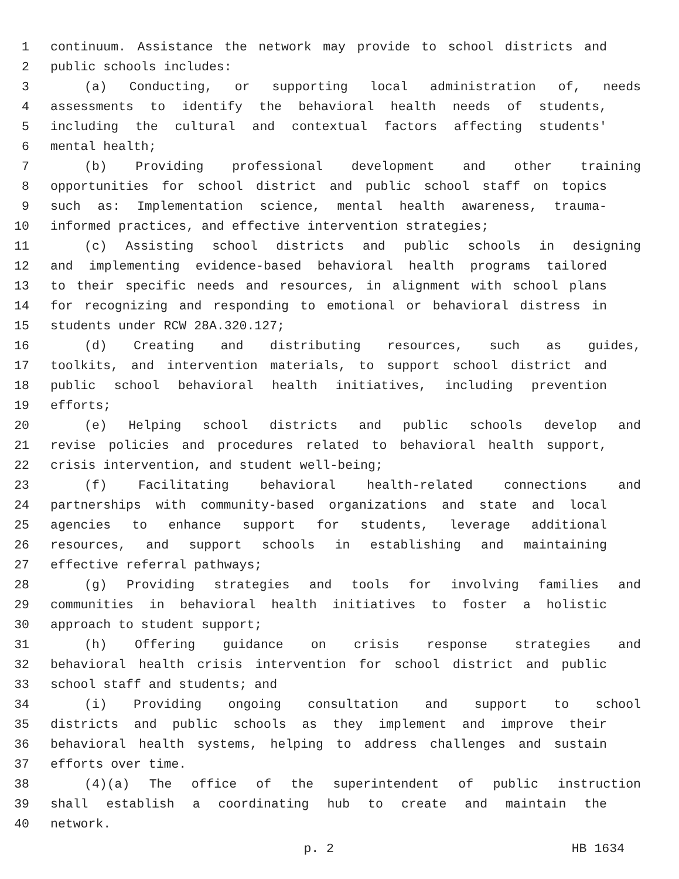1 continuum. Assistance the network may provide to school districts and
2 public schools includes:
3 (a) Conducting, or supporting local administration of, needs
4 assessments to identify the behavioral health needs of students,
5 including the cultural and contextual factors affecting students'
6 mental health;
7 (b) Providing professional development and other training
8 opportunities for school district and public school staff on topics
9 such as: Implementation science, mental health awareness, trauma-
10 informed practices, and effective intervention strategies;
11 (c) Assisting school districts and public schools in designing
12 and implementing evidence-based behavioral health programs tailored
13 to their specific needs and resources, in alignment with school plans
14 for recognizing and responding to emotional or behavioral distress in
15 students under RCW 28A.320.127;
16 (d) Creating and distributing resources, such as guides,
17 toolkits, and intervention materials, to support school district and
18 public school behavioral health initiatives, including prevention
19 efforts;
20 (e) Helping school districts and public schools develop and
21 revise policies and procedures related to behavioral health support,
22 crisis intervention, and student well-being;
23 (f) Facilitating behavioral health-related connections and
24 partnerships with community-based organizations and state and local
25 agencies to enhance support for students, leverage additional
26 resources, and support schools in establishing and maintaining
27 effective referral pathways;
28 (g) Providing strategies and tools for involving families and
29 communities in behavioral health initiatives to foster a holistic
30 approach to student support;
31 (h) Offering guidance on crisis response strategies and
32 behavioral health crisis intervention for school district and public
33 school staff and students; and
34 (i) Providing ongoing consultation and support to school
35 districts and public schools as they implement and improve their
36 behavioral health systems, helping to address challenges and sustain
37 efforts over time.
38 (4)(a) The office of the superintendent of public instruction
39 shall establish a coordinating hub to create and maintain the
40 network.
p. 2 HB 1634